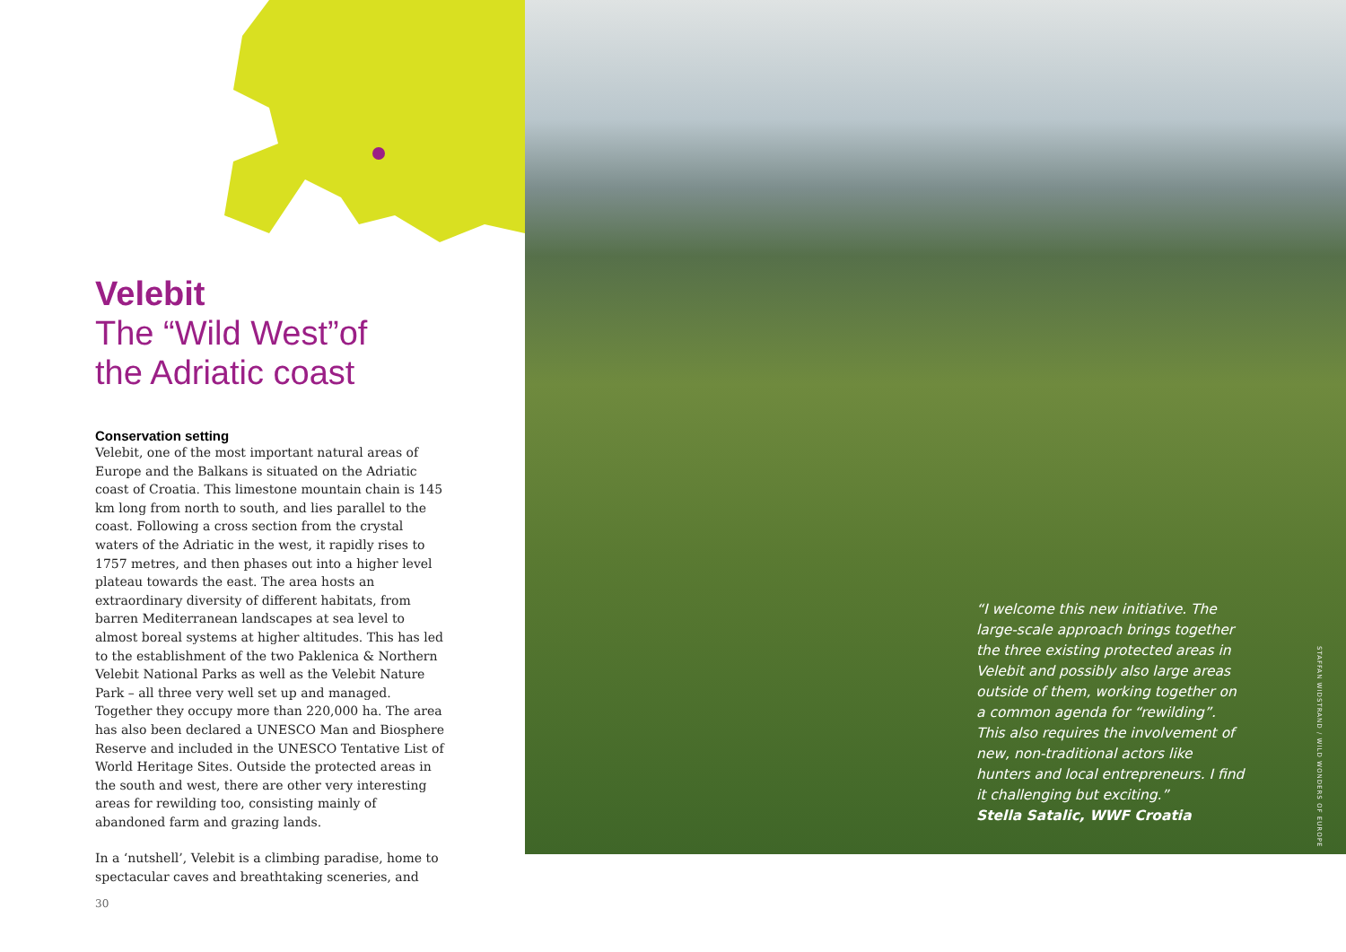Velebit
The “Wild West”of
the Adriatic coast
Conservation setting
Velebit, one of the most important natural areas of Europe and the Balkans is situated on the Adriatic coast of Croatia. This limestone mountain chain is 145 km long from north to south, and lies parallel to the coast. Following a cross section from the crystal waters of the Adriatic in the west, it rapidly rises to 1757 metres, and then phases out into a higher level plateau towards the east. The area hosts an extraordinary diversity of different habitats, from barren Mediterranean landscapes at sea level to almost boreal systems at higher altitudes. This has led to the establishment of the two Paklenica & Northern Velebit National Parks as well as the Velebit Nature Park – all three very well set up and managed. Together they occupy more than 220,000 ha. The area has also been declared a UNESCO Man and Biosphere Reserve and included in the UNESCO Tentative List of World Heritage Sites. Outside the protected areas in the south and west, there are other very interesting areas for rewilding too, consisting mainly of abandoned farm and grazing lands.
In a ‘nutshell’, Velebit is a climbing paradise, home to spectacular caves and breathtaking sceneries, and
30
“I welcome this new initiative. The large-scale approach brings together the three existing protected areas in Velebit and possibly also large areas outside of them, working together on a common agenda for “rewilding”. This also requires the involvement of new, non-traditional actors like hunters and local entrepreneurs. I find it challenging but exciting.”
Stella Satalic, WWF Croatia
STAFFAN WIDSTRAND / WILD WONDERS OF EUROPE